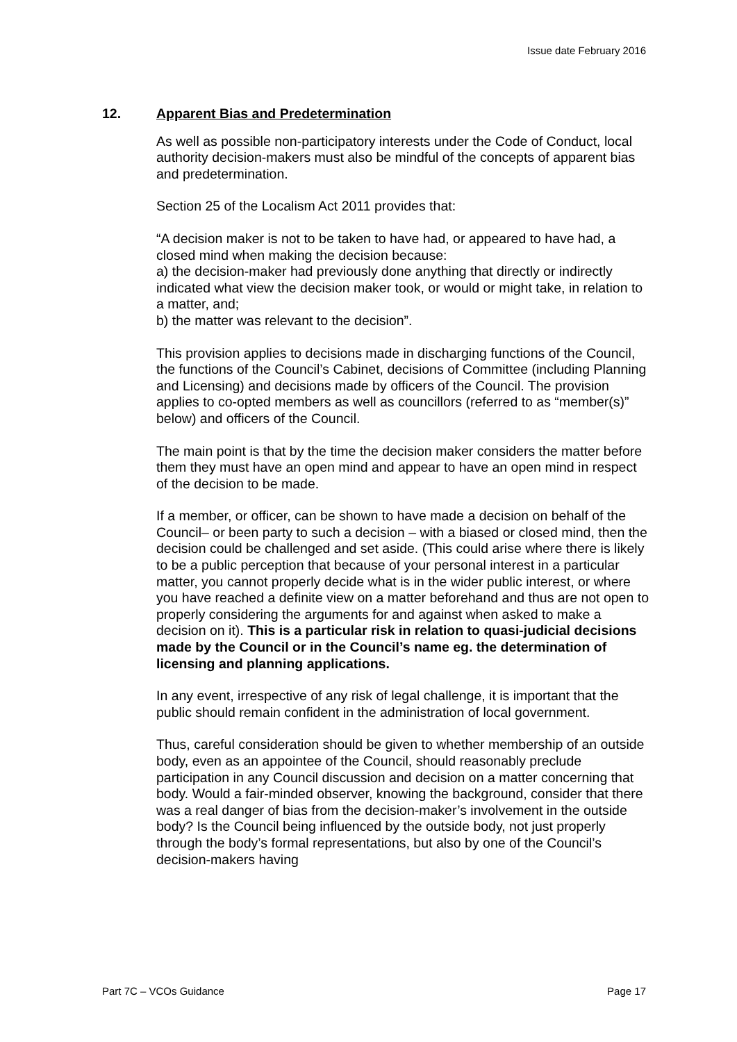Issue date February 2016
12. Apparent Bias and Predetermination
As well as possible non-participatory interests under the Code of Conduct, local authority decision-makers must also be mindful of the concepts of apparent bias and predetermination.
Section 25 of the Localism Act 2011 provides that:
“A decision maker is not to be taken to have had, or appeared to have had, a closed mind when making the decision because:
a) the decision-maker had previously done anything that directly or indirectly indicated what view the decision maker took, or would or might take, in relation to a matter, and;
b) the matter was relevant to the decision”.
This provision applies to decisions made in discharging functions of the Council, the functions of the Council’s Cabinet, decisions of Committee (including Planning and Licensing) and decisions made by officers of the Council. The provision applies to co-opted members as well as councillors (referred to as “member(s)” below) and officers of the Council.
The main point is that by the time the decision maker considers the matter before them they must have an open mind and appear to have an open mind in respect of the decision to be made.
If a member, or officer, can be shown to have made a decision on behalf of the Council– or been party to such a decision – with a biased or closed mind, then the decision could be challenged and set aside. (This could arise where there is likely to be a public perception that because of your personal interest in a particular matter, you cannot properly decide what is in the wider public interest, or where you have reached a definite view on a matter beforehand and thus are not open to properly considering the arguments for and against when asked to make a decision on it). This is a particular risk in relation to quasi-judicial decisions made by the Council or in the Council’s name eg. the determination of licensing and planning applications.
In any event, irrespective of any risk of legal challenge, it is important that the public should remain confident in the administration of local government.
Thus, careful consideration should be given to whether membership of an outside body, even as an appointee of the Council, should reasonably preclude participation in any Council discussion and decision on a matter concerning that body. Would a fair-minded observer, knowing the background, consider that there was a real danger of bias from the decision-maker’s involvement in the outside body? Is the Council being influenced by the outside body, not just properly through the body’s formal representations, but also by one of the Council’s decision-makers having
Part 7C – VCOs Guidance Page 17